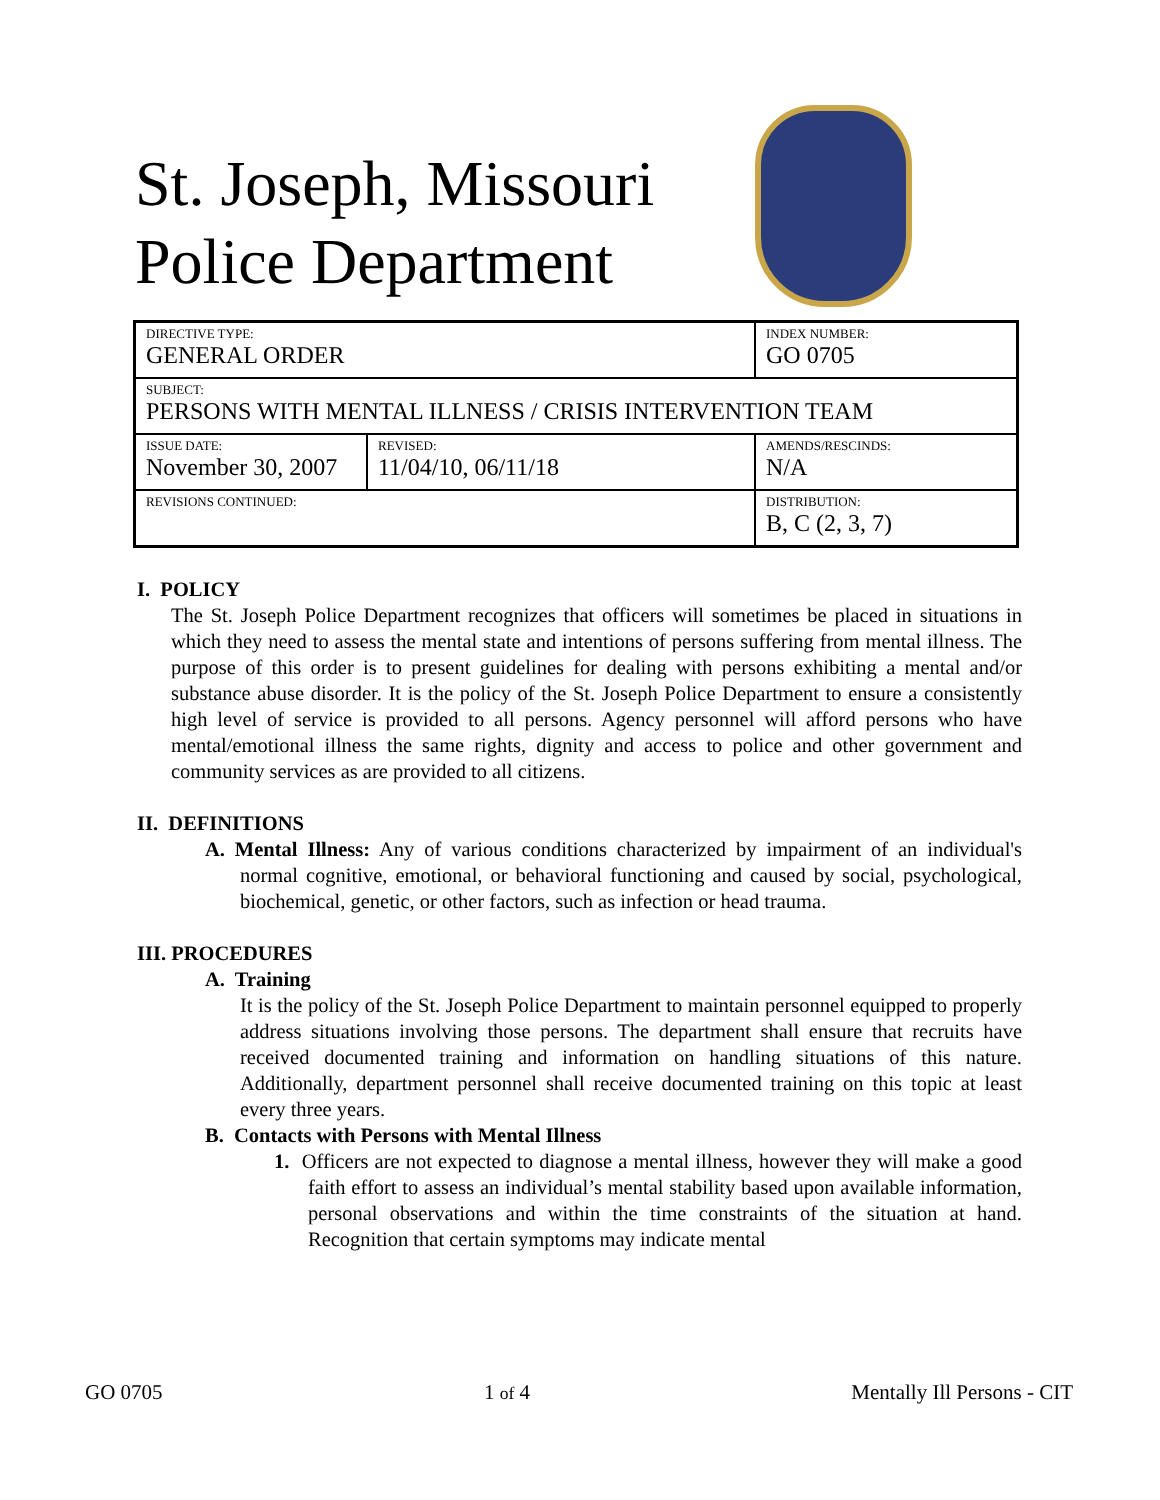St. Joseph, Missouri
Police Department
| DIRECTIVE TYPE: GENERAL ORDER | | INDEX NUMBER: GO 0705 |
| SUBJECT: PERSONS WITH MENTAL ILLNESS / CRISIS INTERVENTION TEAM | | |
| ISSUE DATE: November 30, 2007 | REVISED: 11/04/10, 06/11/18 | AMENDS/RESCINDS: N/A |
| REVISIONS CONTINUED: | | DISTRIBUTION: B, C (2, 3, 7) |
I. POLICY
The St. Joseph Police Department recognizes that officers will sometimes be placed in situations in which they need to assess the mental state and intentions of persons suffering from mental illness. The purpose of this order is to present guidelines for dealing with persons exhibiting a mental and/or substance abuse disorder. It is the policy of the St. Joseph Police Department to ensure a consistently high level of service is provided to all persons. Agency personnel will afford persons who have mental/emotional illness the same rights, dignity and access to police and other government and community services as are provided to all citizens.
II. DEFINITIONS
A. Mental Illness: Any of various conditions characterized by impairment of an individual's normal cognitive, emotional, or behavioral functioning and caused by social, psychological, biochemical, genetic, or other factors, such as infection or head trauma.
III. PROCEDURES
A. Training
It is the policy of the St. Joseph Police Department to maintain personnel equipped to properly address situations involving those persons. The department shall ensure that recruits have received documented training and information on handling situations of this nature. Additionally, department personnel shall receive documented training on this topic at least every three years.
B. Contacts with Persons with Mental Illness
1. Officers are not expected to diagnose a mental illness, however they will make a good faith effort to assess an individual’s mental stability based upon available information, personal observations and within the time constraints of the situation at hand. Recognition that certain symptoms may indicate mental
GO 0705 1 of 4 Mentally Ill Persons - CIT